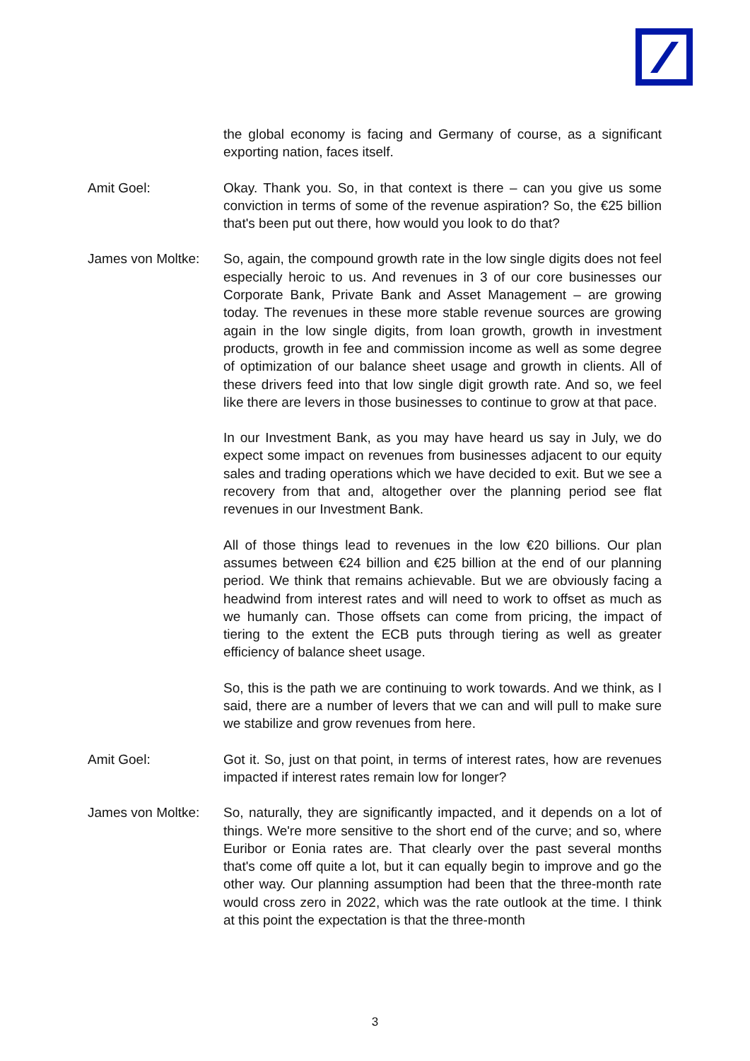the global economy is facing and Germany of course, as a significant exporting nation, faces itself.
Amit Goel: Okay. Thank you. So, in that context is there – can you give us some conviction in terms of some of the revenue aspiration? So, the €25 billion that's been put out there, how would you look to do that?
James von Moltke:
So, again, the compound growth rate in the low single digits does not feel especially heroic to us. And revenues in 3 of our core businesses our Corporate Bank, Private Bank and Asset Management – are growing today. The revenues in these more stable revenue sources are growing again in the low single digits, from loan growth, growth in investment products, growth in fee and commission income as well as some degree of optimization of our balance sheet usage and growth in clients. All of these drivers feed into that low single digit growth rate. And so, we feel like there are levers in those businesses to continue to grow at that pace.
In our Investment Bank, as you may have heard us say in July, we do expect some impact on revenues from businesses adjacent to our equity sales and trading operations which we have decided to exit. But we see a recovery from that and, altogether over the planning period see flat revenues in our Investment Bank.
All of those things lead to revenues in the low €20 billions. Our plan assumes between €24 billion and €25 billion at the end of our planning period. We think that remains achievable. But we are obviously facing a headwind from interest rates and will need to work to offset as much as we humanly can. Those offsets can come from pricing, the impact of tiering to the extent the ECB puts through tiering as well as greater efficiency of balance sheet usage.
So, this is the path we are continuing to work towards. And we think, as I said, there are a number of levers that we can and will pull to make sure we stabilize and grow revenues from here.
Amit Goel: Got it. So, just on that point, in terms of interest rates, how are revenues impacted if interest rates remain low for longer?
James von Moltke:
So, naturally, they are significantly impacted, and it depends on a lot of things. We're more sensitive to the short end of the curve; and so, where Euribor or Eonia rates are. That clearly over the past several months that's come off quite a lot, but it can equally begin to improve and go the other way. Our planning assumption had been that the three-month rate would cross zero in 2022, which was the rate outlook at the time. I think at this point the expectation is that the three-month
3